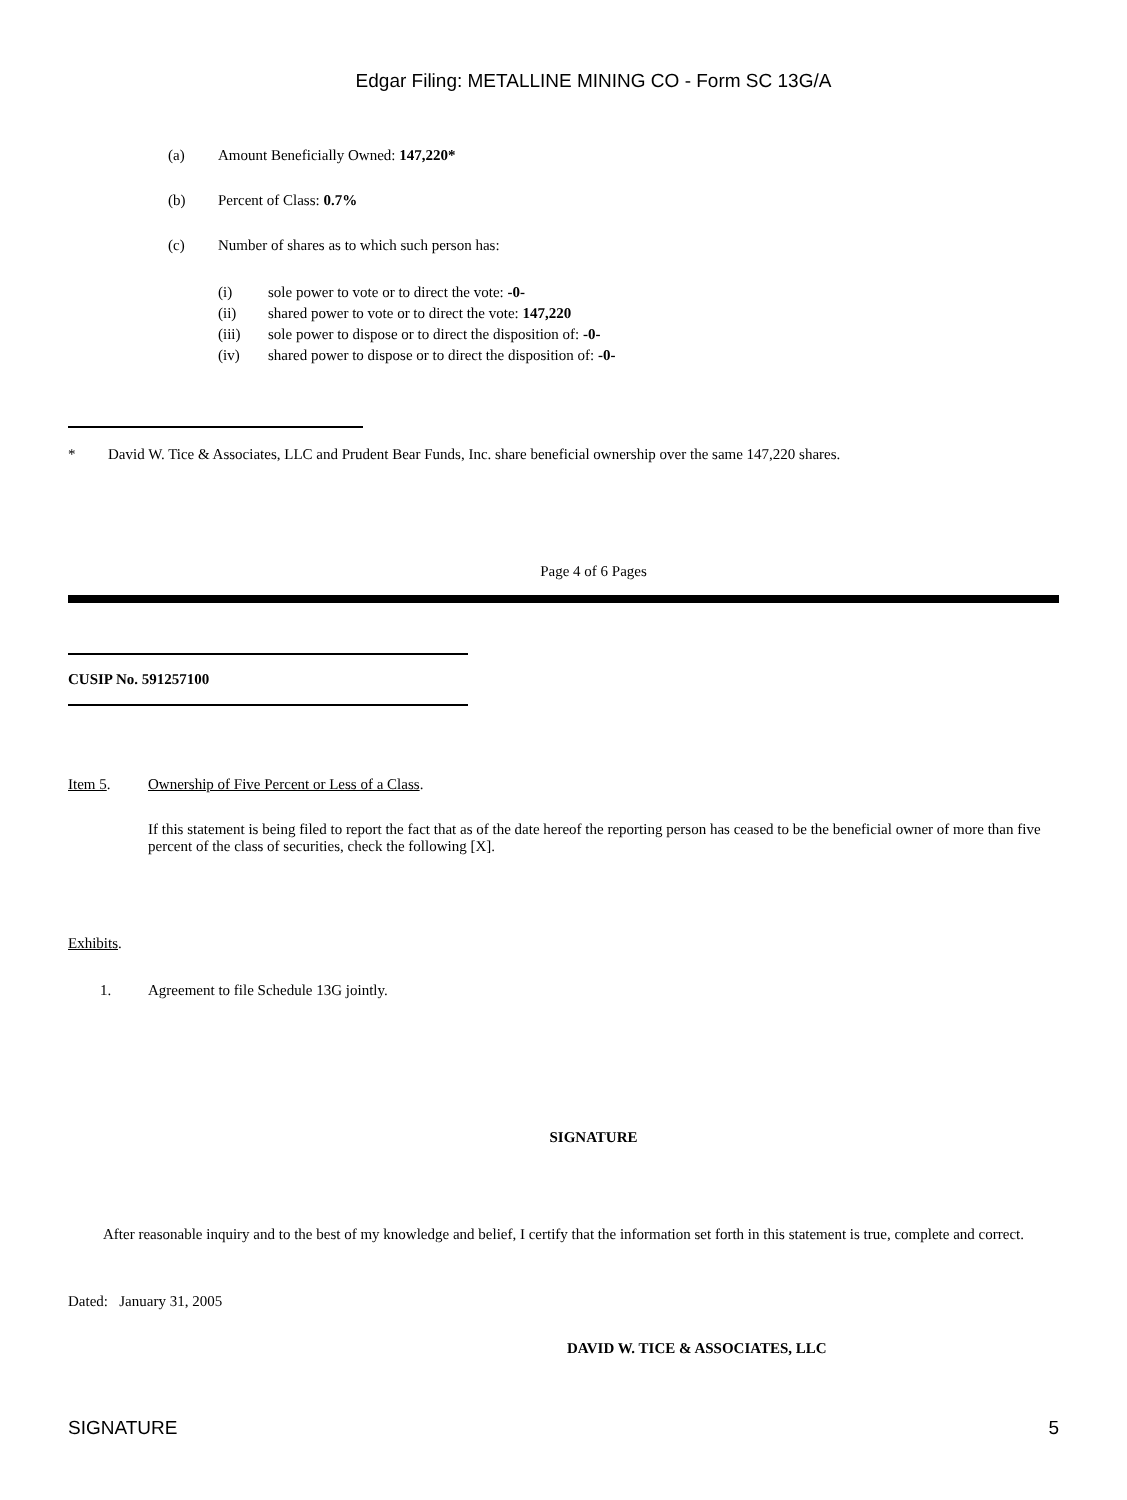Edgar Filing: METALLINE MINING CO - Form SC 13G/A
(a) Amount Beneficially Owned: 147,220*
(b) Percent of Class: 0.7%
(c) Number of shares as to which such person has:
(i) sole power to vote or to direct the vote: -0-
(ii) shared power to vote or to direct the vote: 147,220
(iii) sole power to dispose or to direct the disposition of: -0-
(iv) shared power to dispose or to direct the disposition of: -0-
* David W. Tice & Associates, LLC and Prudent Bear Funds, Inc. share beneficial ownership over the same 147,220 shares.
Page 4 of 6 Pages
CUSIP No. 591257100
Item 5. Ownership of Five Percent or Less of a Class.
If this statement is being filed to report the fact that as of the date hereof the reporting person has ceased to be the beneficial owner of more than five percent of the class of securities, check the following [X].
Exhibits.
1. Agreement to file Schedule 13G jointly.
SIGNATURE
After reasonable inquiry and to the best of my knowledge and belief, I certify that the information set forth in this statement is true, complete and correct.
Dated: January 31, 2005
DAVID W. TICE & ASSOCIATES, LLC
SIGNATURE 5